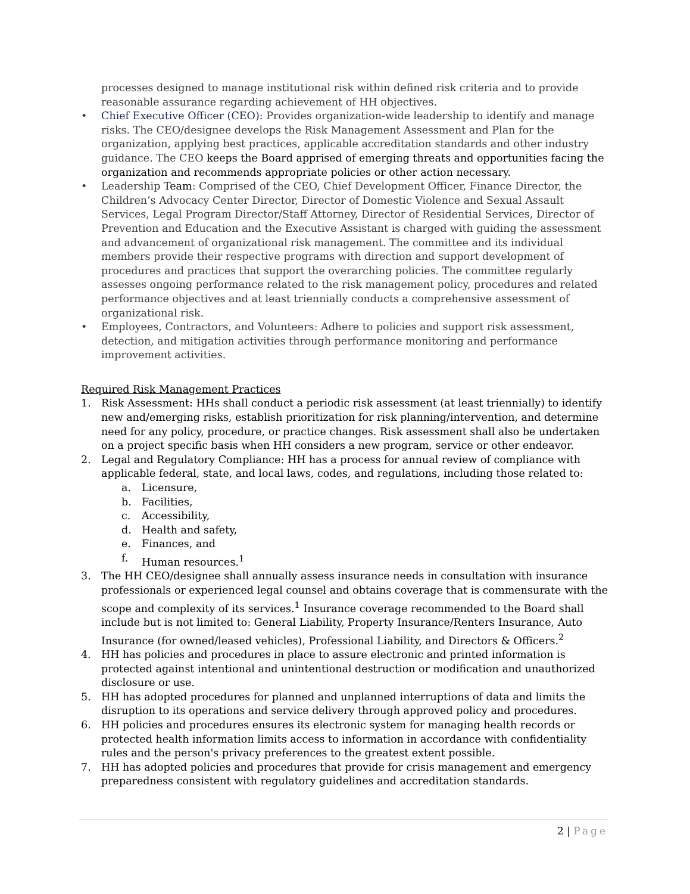processes designed to manage institutional risk within defined risk criteria and to provide reasonable assurance regarding achievement of HH objectives.
• Chief Executive Officer (CEO): Provides organization-wide leadership to identify and manage risks. The CEO/designee develops the Risk Management Assessment and Plan for the organization, applying best practices, applicable accreditation standards and other industry guidance. The CEO keeps the Board apprised of emerging threats and opportunities facing the organization and recommends appropriate policies or other action necessary.
• Leadership Team: Comprised of the CEO, Chief Development Officer, Finance Director, the Children’s Advocacy Center Director, Director of Domestic Violence and Sexual Assault Services, Legal Program Director/Staff Attorney, Director of Residential Services, Director of Prevention and Education and the Executive Assistant is charged with guiding the assessment and advancement of organizational risk management. The committee and its individual members provide their respective programs with direction and support development of procedures and practices that support the overarching policies. The committee regularly assesses ongoing performance related to the risk management policy, procedures and related performance objectives and at least triennially conducts a comprehensive assessment of organizational risk.
• Employees, Contractors, and Volunteers: Adhere to policies and support risk assessment, detection, and mitigation activities through performance monitoring and performance improvement activities.
Required Risk Management Practices
1. Risk Assessment: HHs shall conduct a periodic risk assessment (at least triennially) to identify new and/emerging risks, establish prioritization for risk planning/intervention, and determine need for any policy, procedure, or practice changes. Risk assessment shall also be undertaken on a project specific basis when HH considers a new program, service or other endeavor.
2. Legal and Regulatory Compliance: HH has a process for annual review of compliance with applicable federal, state, and local laws, codes, and regulations, including those related to:
a. Licensure,
b. Facilities,
c. Accessibility,
d. Health and safety,
e. Finances, and
f. Human resources.<sup>1</sup>
3. The HH CEO/designee shall annually assess insurance needs in consultation with insurance professionals or experienced legal counsel and obtains coverage that is commensurate with the scope and complexity of its services.<sup>1</sup> Insurance coverage recommended to the Board shall include but is not limited to: General Liability, Property Insurance/Renters Insurance, Auto Insurance (for owned/leased vehicles), Professional Liability, and Directors & Officers.<sup>2</sup>
4. HH has policies and procedures in place to assure electronic and printed information is protected against intentional and unintentional destruction or modification and unauthorized disclosure or use.
5. HH has adopted procedures for planned and unplanned interruptions of data and limits the disruption to its operations and service delivery through approved policy and procedures.
6. HH policies and procedures ensures its electronic system for managing health records or protected health information limits access to information in accordance with confidentiality rules and the person's privacy preferences to the greatest extent possible.
7. HH has adopted policies and procedures that provide for crisis management and emergency preparedness consistent with regulatory guidelines and accreditation standards.
2 | Page